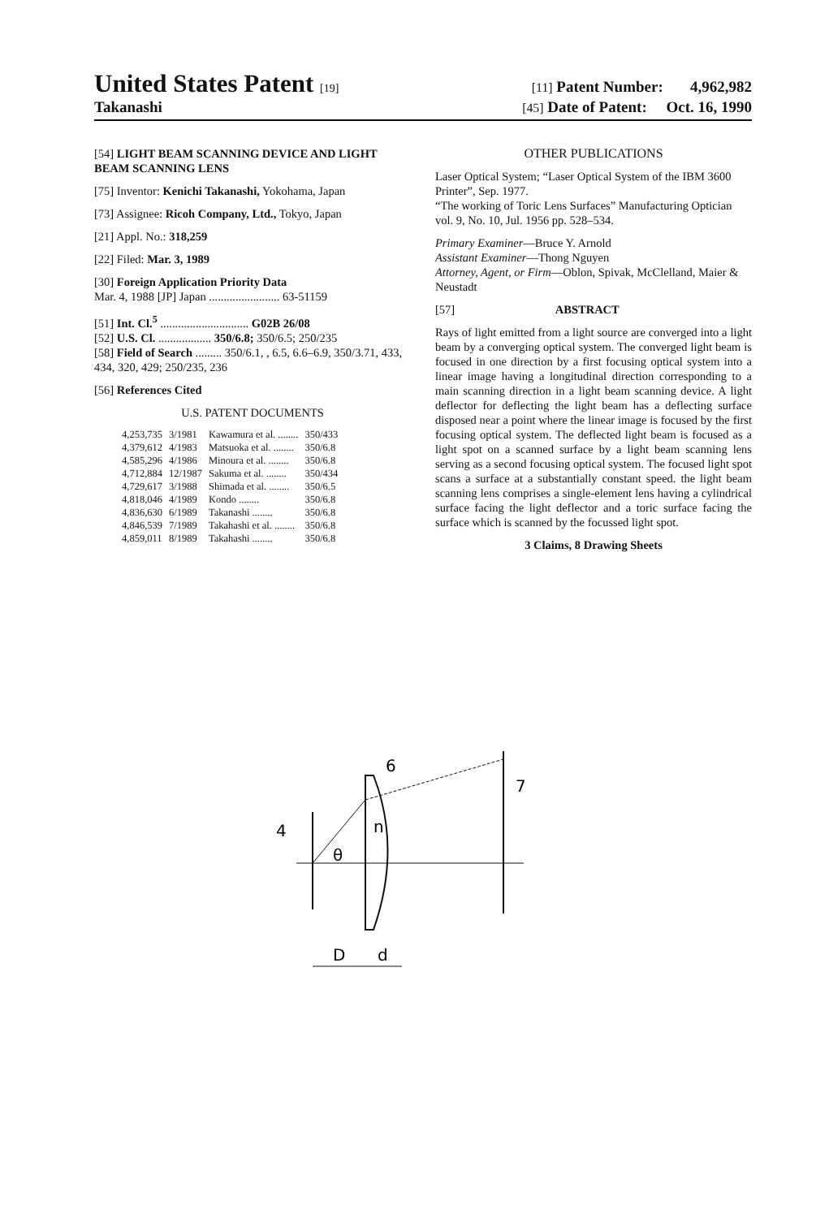United States Patent [19] [11] Patent Number: 4,962,982
Takanashi [45] Date of Patent: Oct. 16, 1990
[54] LIGHT BEAM SCANNING DEVICE AND LIGHT BEAM SCANNING LENS
[75] Inventor: Kenichi Takanashi, Yokohama, Japan
[73] Assignee: Ricoh Company, Ltd., Tokyo, Japan
[21] Appl. No.: 318,259
[22] Filed: Mar. 3, 1989
[30] Foreign Application Priority Data
Mar. 4, 1988 [JP] Japan ........................ 63-51159
[51] Int. Cl.<sup>5</sup> .............................. G02B 26/08
[52] U.S. Cl. .................. 350/6.8; 350/6.5; 250/235
[58] Field of Search ......... 350/6.1, , 6.5, 6.6–6.9, 350/3.71, 433, 434, 320, 429; 250/235, 236
[56] References Cited
U.S. PATENT DOCUMENTS
| 4,253,735 | 3/1981 | Kawamura et al. ........ | 350/433 |
| 4,379,612 | 4/1983 | Matsuoka et al. ........ | 350/6.8 |
| 4,585,296 | 4/1986 | Minoura et al. ........ | 350/6.8 |
| 4,712,884 | 12/1987 | Sakuma et al. ........ | 350/434 |
| 4,729,617 | 3/1988 | Shimada et al. ........ | 350/6.5 |
| 4,818,046 | 4/1989 | Kondo ........ | 350/6.8 |
| 4,836,630 | 6/1989 | Takanashi ........ | 350/6.8 |
| 4,846,539 | 7/1989 | Takahashi et al. ........ | 350/6.8 |
| 4,859,011 | 8/1989 | Takahashi ........ | 350/6.8 |
OTHER PUBLICATIONS
Laser Optical System; “Laser Optical System of the IBM 3600 Printer”, Sep. 1977.
“The working of Toric Lens Surfaces” Manufacturing Optician vol. 9, No. 10, Jul. 1956 pp. 528–534.
Primary Examiner—Bruce Y. Arnold
Assistant Examiner—Thong Nguyen
Attorney, Agent, or Firm—Oblon, Spivak, McClelland, Maier & Neustadt
[57] ABSTRACT
Rays of light emitted from a light source are converged into a light beam by a converging optical system. The converged light beam is focused in one direction by a first focusing optical system into a linear image having a longitudinal direction corresponding to a main scanning direction in a light beam scanning device. A light deflector for deflecting the light beam has a deflecting surface disposed near a point where the linear image is focused by the first focusing optical system. The deflected light beam is focused as a light spot on a scanned surface by a light beam scanning lens serving as a second focusing optical system. The focused light spot scans a surface at a substantially constant speed. the light beam scanning lens comprises a single-element lens having a cylindrical surface facing the light deflector and a toric surface facing the surface which is scanned by the focussed light spot.
3 Claims, 8 Drawing Sheets
4
6
7
n
θ
D
d